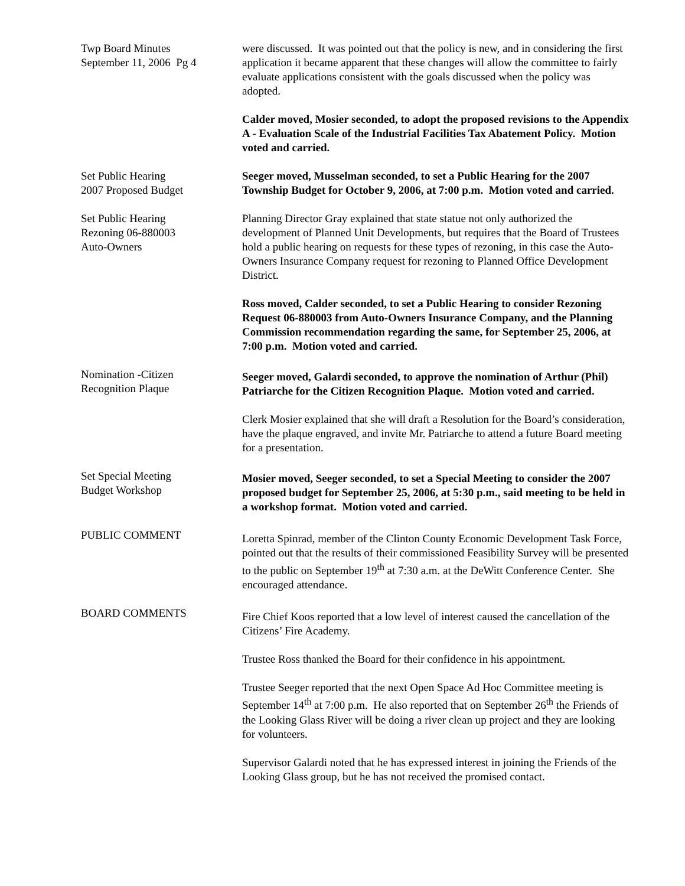Twp Board Minutes
September 11, 2006 Pg 4
were discussed. It was pointed out that the policy is new, and in considering the first application it became apparent that these changes will allow the committee to fairly evaluate applications consistent with the goals discussed when the policy was adopted.
Calder moved, Mosier seconded, to adopt the proposed revisions to the Appendix A - Evaluation Scale of the Industrial Facilities Tax Abatement Policy. Motion voted and carried.
Set Public Hearing
2007 Proposed Budget
Seeger moved, Musselman seconded, to set a Public Hearing for the 2007 Township Budget for October 9, 2006, at 7:00 p.m. Motion voted and carried.
Set Public Hearing
Rezoning 06-880003
Auto-Owners
Planning Director Gray explained that state statue not only authorized the development of Planned Unit Developments, but requires that the Board of Trustees hold a public hearing on requests for these types of rezoning, in this case the Auto-Owners Insurance Company request for rezoning to Planned Office Development District.
Ross moved, Calder seconded, to set a Public Hearing to consider Rezoning Request 06-880003 from Auto-Owners Insurance Company, and the Planning Commission recommendation regarding the same, for September 25, 2006, at 7:00 p.m. Motion voted and carried.
Nomination -Citizen
Recognition Plaque
Seeger moved, Galardi seconded, to approve the nomination of Arthur (Phil) Patriarche for the Citizen Recognition Plaque. Motion voted and carried.
Clerk Mosier explained that she will draft a Resolution for the Board’s consideration, have the plaque engraved, and invite Mr. Patriarche to attend a future Board meeting for a presentation.
Set Special Meeting
Budget Workshop
Mosier moved, Seeger seconded, to set a Special Meeting to consider the 2007 proposed budget for September 25, 2006, at 5:30 p.m., said meeting to be held in a workshop format. Motion voted and carried.
PUBLIC COMMENT
Loretta Spinrad, member of the Clinton County Economic Development Task Force, pointed out that the results of their commissioned Feasibility Survey will be presented to the public on September 19<sup>th</sup> at 7:30 a.m. at the DeWitt Conference Center. She encouraged attendance.
BOARD COMMENTS
Fire Chief Koos reported that a low level of interest caused the cancellation of the Citizens’ Fire Academy.
Trustee Ross thanked the Board for their confidence in his appointment.
Trustee Seeger reported that the next Open Space Ad Hoc Committee meeting is September 14<sup>th</sup> at 7:00 p.m. He also reported that on September 26<sup>th</sup> the Friends of the Looking Glass River will be doing a river clean up project and they are looking for volunteers.
Supervisor Galardi noted that he has expressed interest in joining the Friends of the Looking Glass group, but he has not received the promised contact.